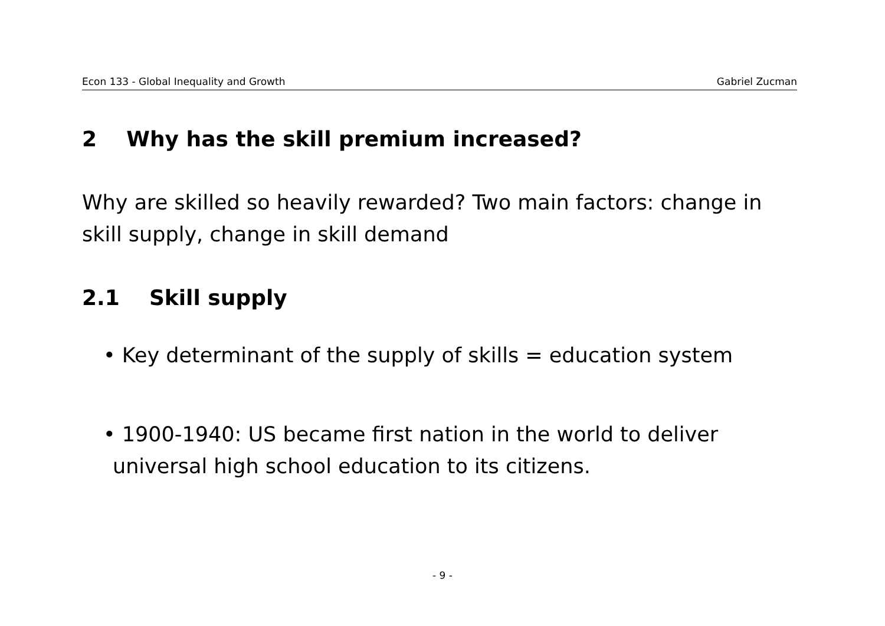Econ 133 - Global Inequality and Growth Gabriel Zucman
2 Why has the skill premium increased?
Why are skilled so heavily rewarded? Two main factors: change in skill supply, change in skill demand
2.1 Skill supply
• Key determinant of the supply of skills = education system
• 1900-1940: US became first nation in the world to deliver universal high school education to its citizens.
- 9 -